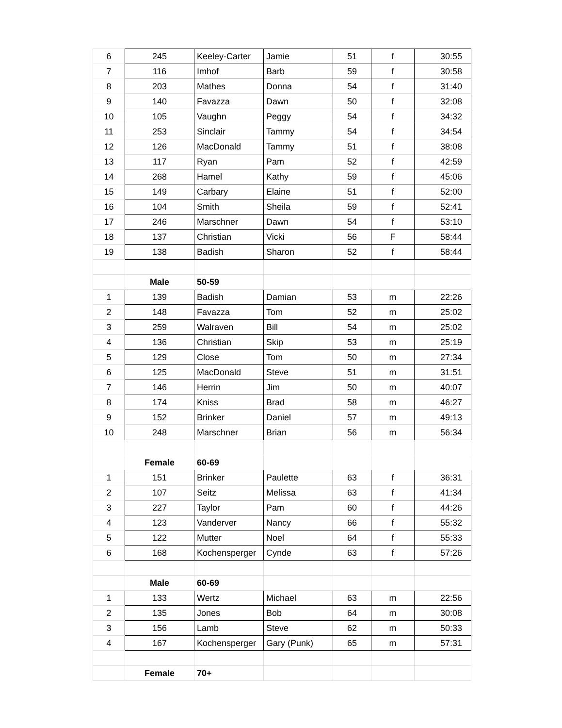| 6 | 245 | Keeley-Carter | Jamie | 51 | f | 30:55 |
| 7 | 116 | Imhof | Barb | 59 | f | 30:58 |
| 8 | 203 | Mathes | Donna | 54 | f | 31:40 |
| 9 | 140 | Favazza | Dawn | 50 | f | 32:08 |
| 10 | 105 | Vaughn | Peggy | 54 | f | 34:32 |
| 11 | 253 | Sinclair | Tammy | 54 | f | 34:54 |
| 12 | 126 | MacDonald | Tammy | 51 | f | 38:08 |
| 13 | 117 | Ryan | Pam | 52 | f | 42:59 |
| 14 | 268 | Hamel | Kathy | 59 | f | 45:06 |
| 15 | 149 | Carbary | Elaine | 51 | f | 52:00 |
| 16 | 104 | Smith | Sheila | 59 | f | 52:41 |
| 17 | 246 | Marschner | Dawn | 54 | f | 53:10 |
| 18 | 137 | Christian | Vicki | 56 | F | 58:44 |
| 19 | 138 | Badish | Sharon | 52 | f | 58:44 |
| | Male | 50-59 | | | | |
| 1 | 139 | Badish | Damian | 53 | m | 22:26 |
| 2 | 148 | Favazza | Tom | 52 | m | 25:02 |
| 3 | 259 | Walraven | Bill | 54 | m | 25:02 |
| 4 | 136 | Christian | Skip | 53 | m | 25:19 |
| 5 | 129 | Close | Tom | 50 | m | 27:34 |
| 6 | 125 | MacDonald | Steve | 51 | m | 31:51 |
| 7 | 146 | Herrin | Jim | 50 | m | 40:07 |
| 8 | 174 | Kniss | Brad | 58 | m | 46:27 |
| 9 | 152 | Brinker | Daniel | 57 | m | 49:13 |
| 10 | 248 | Marschner | Brian | 56 | m | 56:34 |
| | Female | 60-69 | | | | |
| 1 | 151 | Brinker | Paulette | 63 | f | 36:31 |
| 2 | 107 | Seitz | Melissa | 63 | f | 41:34 |
| 3 | 227 | Taylor | Pam | 60 | f | 44:26 |
| 4 | 123 | Vanderver | Nancy | 66 | f | 55:32 |
| 5 | 122 | Mutter | Noel | 64 | f | 55:33 |
| 6 | 168 | Kochensperger | Cynde | 63 | f | 57:26 |
| | Male | 60-69 | | | | |
| 1 | 133 | Wertz | Michael | 63 | m | 22:56 |
| 2 | 135 | Jones | Bob | 64 | m | 30:08 |
| 3 | 156 | Lamb | Steve | 62 | m | 50:33 |
| 4 | 167 | Kochensperger | Gary (Punk) | 65 | m | 57:31 |
| | Female | 70+ | | | | |